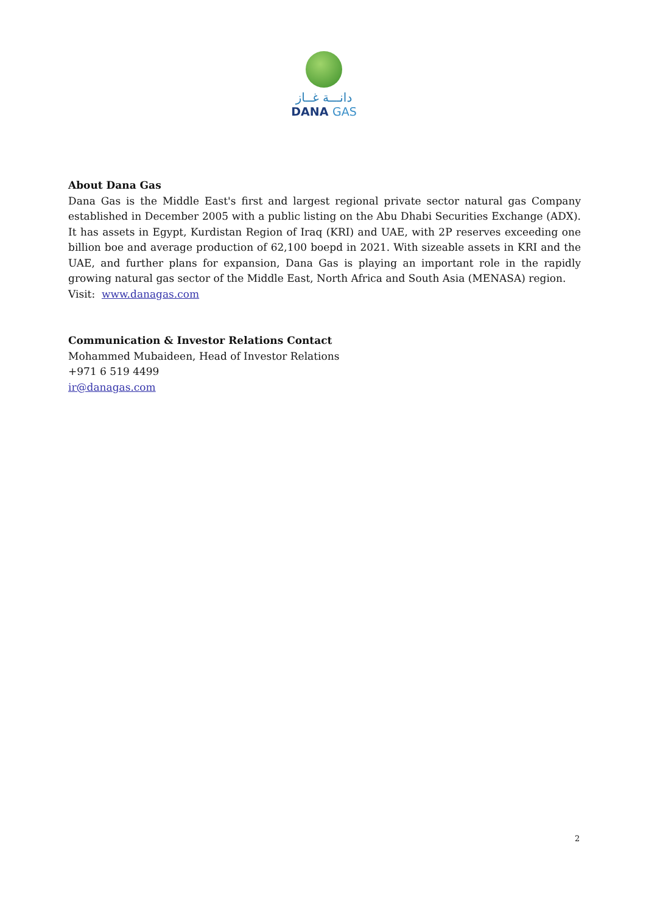دانـــة غــاز
DANA GAS
About Dana Gas
Dana Gas is the Middle East's first and largest regional private sector natural gas Company established in December 2005 with a public listing on the Abu Dhabi Securities Exchange (ADX). It has assets in Egypt, Kurdistan Region of Iraq (KRI) and UAE, with 2P reserves exceeding one billion boe and average production of 62,100 boepd in 2021. With sizeable assets in KRI and the UAE, and further plans for expansion, Dana Gas is playing an important role in the rapidly growing natural gas sector of the Middle East, North Africa and South Asia (MENASA) region.
Visit: www.danagas.com
Communication & Investor Relations Contact
Mohammed Mubaideen, Head of Investor Relations
+971 6 519 4499
ir@danagas.com
2